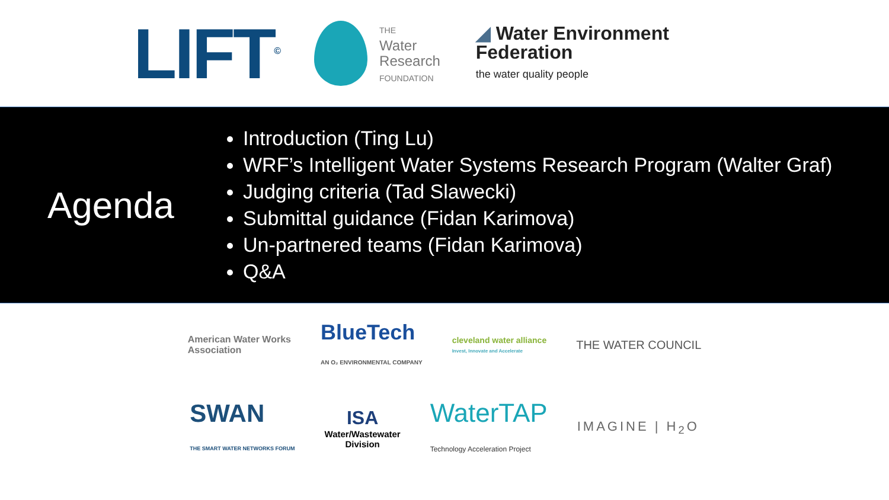LIFT<sup>©</sup>
THE
Water
Research
FOUNDATION
◢ Water Environment
Federation
the water quality people
Agenda
Introduction (Ting Lu)
WRF’s Intelligent Water Systems Research Program (Walter Graf)
Judging criteria (Tad Slawecki)
Submittal guidance (Fidan Karimova)
Un-partnered teams (Fidan Karimova)
Q&A
American Water Works
Association
BlueTech
AN O₂ ENVIRONMENTAL COMPANY
cleveland water alliance
Invest, Innovate and Accelerate
THE WATER COUNCIL
SWAN
THE SMART WATER NETWORKS FORUM
ISA
Water/Wastewater
Division
WaterTAP
Technology Acceleration Project
IMAGINE | H<sub>2</sub>O